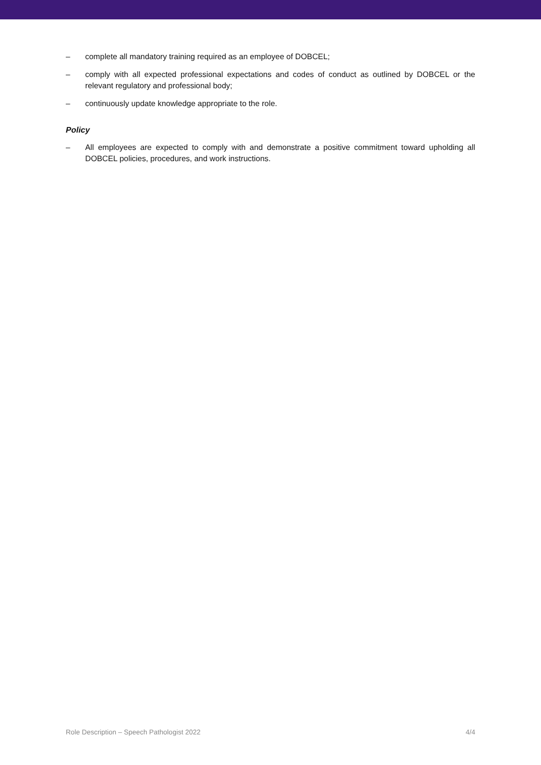– complete all mandatory training required as an employee of DOBCEL;
– comply with all expected professional expectations and codes of conduct as outlined by DOBCEL or the relevant regulatory and professional body;
– continuously update knowledge appropriate to the role.
Policy
– All employees are expected to comply with and demonstrate a positive commitment toward upholding all DOBCEL policies, procedures, and work instructions.
Role Description – Speech Pathologist 2022 4/4